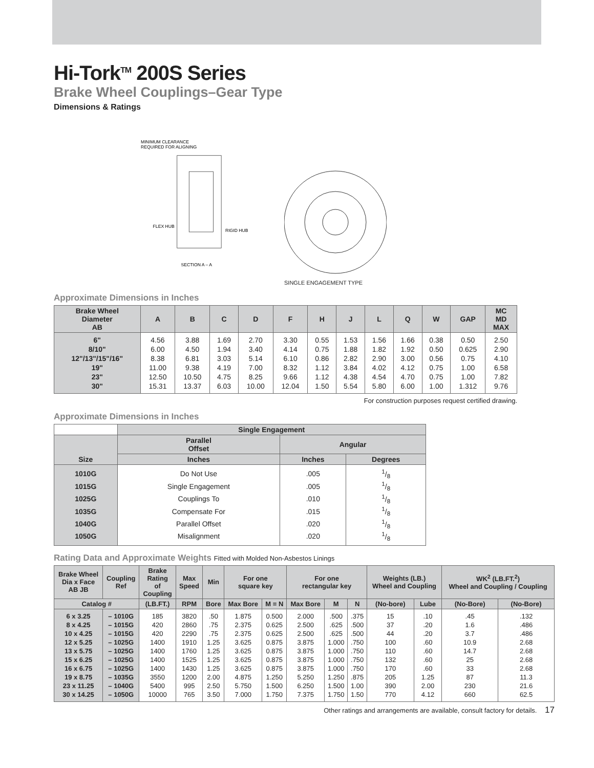Hi-Tork<sup>TM</sup> 200S Series
Brake Wheel Couplings–Gear Type
Dimensions & Ratings
MINIMUM CLEARANCE
REQUIRED FOR ALIGNING
FLEX HUB
RIGID HUB
SECTION A – A
SINGLE ENGAGEMENT TYPE
Approximate Dimensions in Inches
| Brake Wheel Diameter AB | A | B | C | D | F | H | J | L | Q | W | GAP | MC MD MAX |
| --- | --- | --- | --- | --- | --- | --- | --- | --- | --- | --- | --- | --- |
| 6" | 4.56 | 3.88 | 1.69 | 2.70 | 3.30 | 0.55 | 1.53 | 1.56 | 1.66 | 0.38 | 0.50 | 2.50 |
| 8/10" | 6.00 | 4.50 | 1.94 | 3.40 | 4.14 | 0.75 | 1.88 | 1.82 | 1.92 | 0.50 | 0.625 | 2.90 |
| 12"/13"/15"/16" | 8.38 | 6.81 | 3.03 | 5.14 | 6.10 | 0.86 | 2.82 | 2.90 | 3.00 | 0.56 | 0.75 | 4.10 |
| 19" | 11.00 | 9.38 | 4.19 | 7.00 | 8.32 | 1.12 | 3.84 | 4.02 | 4.12 | 0.75 | 1.00 | 6.58 |
| 23" | 12.50 | 10.50 | 4.75 | 8.25 | 9.66 | 1.12 | 4.38 | 4.54 | 4.70 | 0.75 | 1.00 | 7.82 |
| 30" | 15.31 | 13.37 | 6.03 | 10.00 | 12.04 | 1.50 | 5.54 | 5.80 | 6.00 | 1.00 | 1.312 | 9.76 |
For construction purposes request certified drawing.
Approximate Dimensions in Inches
| | Single Engagement | | |
| --- | --- | --- | --- |
| Size | Parallel Offset | Angular | |
| | Inches | Inches | Degrees |
| 1010G | Do Not Use | .005 | 1/8 |
| 1015G | Single Engagement | .005 | 1/8 |
| 1025G | Couplings To | .010 | 1/8 |
| 1035G | Compensate For | .015 | 1/8 |
| 1040G | Parallel Offset | .020 | 1/8 |
| 1050G | Misalignment | .020 | 1/8 |
Rating Data and Approximate Weights Fitted with Molded Non-Asbestos Linings
| Brake Wheel Dia x Face AB JB | Coupling Ref | Brake Rating of Coupling | Max Speed | Min | For one square key | | For one rectangular key | | | Weights (LB.) Wheel and Coupling | | WK<sup>2</sup> (LB.FT.<sup>2</sup>) Wheel and Coupling / Coupling | |
| --- | --- | --- | --- | --- | --- | --- | --- | --- | --- | --- | --- | --- | --- |
| Catalog # | | (LB.FT.) | RPM | Bore | Max Bore | M = N | Max Bore | M | N | (No-bore) | Lube | (No-Bore) | (No-Bore) |
| 6 x 3.25 | – 1010G | 185 | 3820 | .50 | 1.875 | 0.500 | 2.000 | .500 | .375 | 15 | .10 | .45 | .132 |
| 8 x 4.25 | – 1015G | 420 | 2860 | .75 | 2.375 | 0.625 | 2.500 | .625 | .500 | 37 | .20 | 1.6 | .486 |
| 10 x 4.25 | – 1015G | 420 | 2290 | .75 | 2.375 | 0.625 | 2.500 | .625 | .500 | 44 | .20 | 3.7 | .486 |
| 12 x 5.25 | – 1025G | 1400 | 1910 | 1.25 | 3.625 | 0.875 | 3.875 | 1.000 | .750 | 100 | .60 | 10.9 | 2.68 |
| 13 x 5.75 | – 1025G | 1400 | 1760 | 1.25 | 3.625 | 0.875 | 3.875 | 1.000 | .750 | 110 | .60 | 14.7 | 2.68 |
| 15 x 6.25 | – 1025G | 1400 | 1525 | 1.25 | 3.625 | 0.875 | 3.875 | 1.000 | .750 | 132 | .60 | 25 | 2.68 |
| 16 x 6.75 | – 1025G | 1400 | 1430 | 1.25 | 3.625 | 0.875 | 3.875 | 1.000 | .750 | 170 | .60 | 33 | 2.68 |
| 19 x 8.75 | – 1035G | 3550 | 1200 | 2.00 | 4.875 | 1.250 | 5.250 | 1.250 | .875 | 205 | 1.25 | 87 | 11.3 |
| 23 x 11.25 | – 1040G | 5400 | 995 | 2.50 | 5.750 | 1.500 | 6.250 | 1.500 | 1.00 | 390 | 2.00 | 230 | 21.6 |
| 30 x 14.25 | – 1050G | 10000 | 765 | 3.50 | 7.000 | 1.750 | 7.375 | 1.750 | 1.50 | 770 | 4.12 | 660 | 62.5 |
Other ratings and arrangements are available, consult factory for details. 17